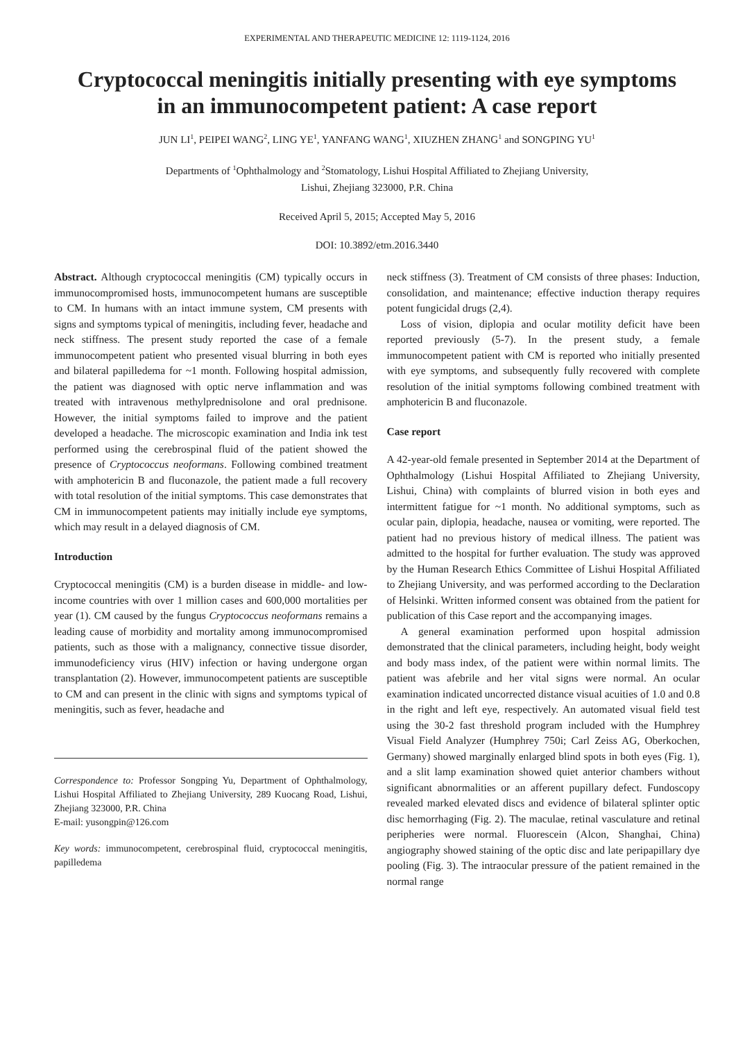EXPERIMENTAL AND THERAPEUTIC MEDICINE 12: 1119-1124, 2016
Cryptococcal meningitis initially presenting with eye symptoms
in an immunocompetent patient: A case report
JUN LI<sup>1</sup>, PEIPEI WANG<sup>2</sup>, LING YE<sup>1</sup>, YANFANG WANG<sup>1</sup>, XIUZHEN ZHANG<sup>1</sup> and SONGPING YU<sup>1</sup>
Departments of <sup>1</sup>Ophthalmology and <sup>2</sup>Stomatology, Lishui Hospital Affiliated to Zhejiang University,
Lishui, Zhejiang 323000, P.R. China
Received April 5, 2015; Accepted May 5, 2016
DOI: 10.3892/etm.2016.3440
Abstract. Although cryptococcal meningitis (CM) typically occurs in immunocompromised hosts, immunocompetent humans are susceptible to CM. In humans with an intact immune system, CM presents with signs and symptoms typical of meningitis, including fever, headache and neck stiffness. The present study reported the case of a female immunocompetent patient who presented visual blurring in both eyes and bilateral papilledema for ~1 month. Following hospital admission, the patient was diagnosed with optic nerve inflammation and was treated with intravenous methylprednisolone and oral prednisone. However, the initial symptoms failed to improve and the patient developed a headache. The microscopic examination and India ink test performed using the cerebrospinal fluid of the patient showed the presence of Cryptococcus neoformans. Following combined treatment with amphotericin B and fluconazole, the patient made a full recovery with total resolution of the initial symptoms. This case demonstrates that CM in immunocompetent patients may initially include eye symptoms, which may result in a delayed diagnosis of CM.
Introduction
Cryptococcal meningitis (CM) is a burden disease in middle- and low-income countries with over 1 million cases and 600,000 mortalities per year (1). CM caused by the fungus Cryptococcus neoformans remains a leading cause of morbidity and mortality among immunocompromised patients, such as those with a malignancy, connective tissue disorder, immunodeficiency virus (HIV) infection or having undergone organ transplantation (2). However, immunocompetent patients are susceptible to CM and can present in the clinic with signs and symptoms typical of meningitis, such as fever, headache and
Correspondence to: Professor Songping Yu, Department of Ophthalmology, Lishui Hospital Affiliated to Zhejiang University, 289 Kuocang Road, Lishui, Zhejiang 323000, P.R. China
E-mail: yusongpin@126.com
Key words: immunocompetent, cerebrospinal fluid, cryptococcal meningitis, papilledema
neck stiffness (3). Treatment of CM consists of three phases: Induction, consolidation, and maintenance; effective induction therapy requires potent fungicidal drugs (2,4).
Loss of vision, diplopia and ocular motility deficit have been reported previously (5-7). In the present study, a female immunocompetent patient with CM is reported who initially presented with eye symptoms, and subsequently fully recovered with complete resolution of the initial symptoms following combined treatment with amphotericin B and fluconazole.
Case report
A 42-year-old female presented in September 2014 at the Department of Ophthalmology (Lishui Hospital Affiliated to Zhejiang University, Lishui, China) with complaints of blurred vision in both eyes and intermittent fatigue for ~1 month. No additional symptoms, such as ocular pain, diplopia, headache, nausea or vomiting, were reported. The patient had no previous history of medical illness. The patient was admitted to the hospital for further evaluation. The study was approved by the Human Research Ethics Committee of Lishui Hospital Affiliated to Zhejiang University, and was performed according to the Declaration of Helsinki. Written informed consent was obtained from the patient for publication of this Case report and the accompanying images.
A general examination performed upon hospital admission demonstrated that the clinical parameters, including height, body weight and body mass index, of the patient were within normal limits. The patient was afebrile and her vital signs were normal. An ocular examination indicated uncorrected distance visual acuities of 1.0 and 0.8 in the right and left eye, respectively. An automated visual field test using the 30-2 fast threshold program included with the Humphrey Visual Field Analyzer (Humphrey 750i; Carl Zeiss AG, Oberkochen, Germany) showed marginally enlarged blind spots in both eyes (Fig. 1), and a slit lamp examination showed quiet anterior chambers without significant abnormalities or an afferent pupillary defect. Fundoscopy revealed marked elevated discs and evidence of bilateral splinter optic disc hemorrhaging (Fig. 2). The maculae, retinal vasculature and retinal peripheries were normal. Fluorescein (Alcon, Shanghai, China) angiography showed staining of the optic disc and late peripapillary dye pooling (Fig. 3). The intraocular pressure of the patient remained in the normal range